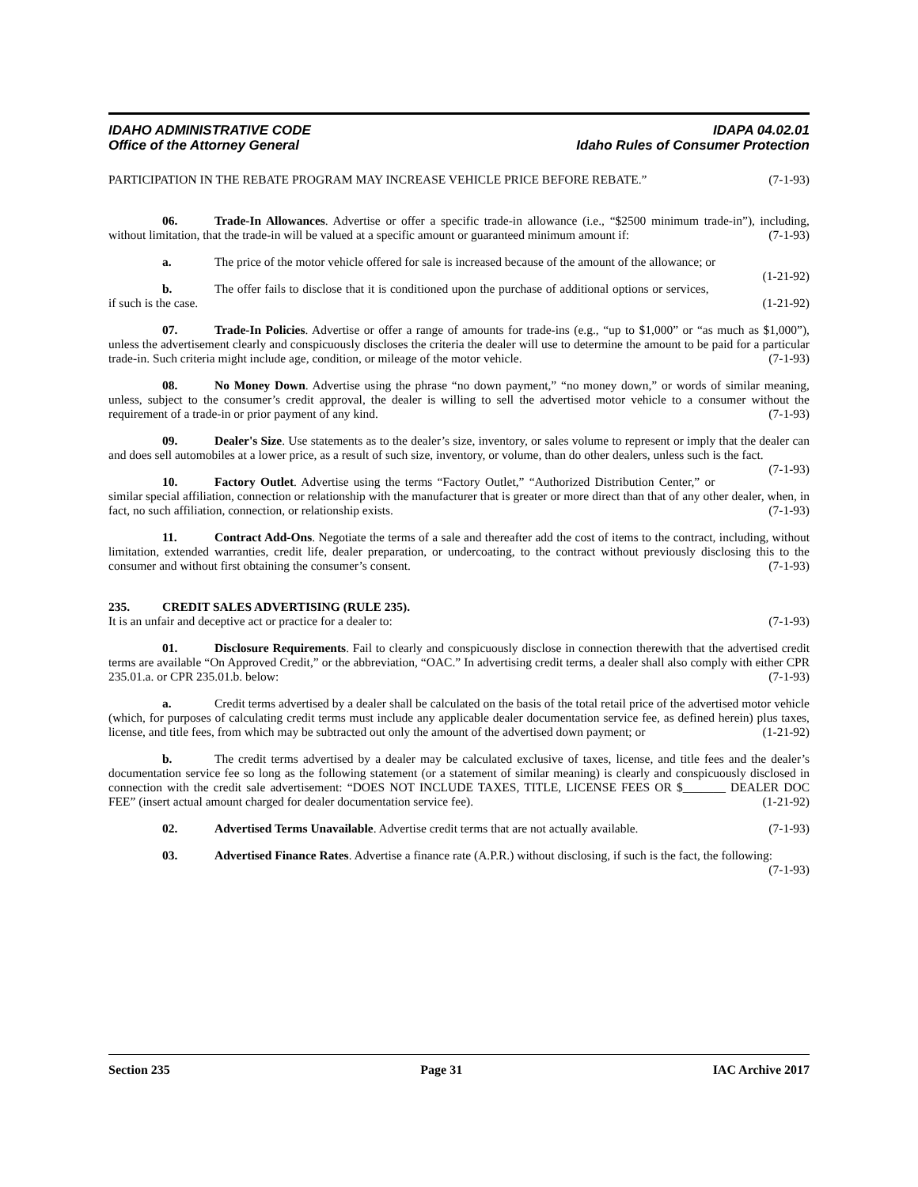IDAHO ADMINISTRATIVE CODE IDAPA 04.02.01
Office of the Attorney General Idaho Rules of Consumer Protection
PARTICIPATION IN THE REBATE PROGRAM MAY INCREASE VEHICLE PRICE BEFORE REBATE.” (7-1-93)
06. Trade-In Allowances. Advertise or offer a specific trade-in allowance (i.e., “$2500 minimum trade-in”), including, without limitation, that the trade-in will be valued at a specific amount or guaranteed minimum amount if: (7-1-93)
a. The price of the motor vehicle offered for sale is increased because of the amount of the allowance; or (1-21-92)
b. The offer fails to disclose that it is conditioned upon the purchase of additional options or services, if such is the case. (1-21-92)
07. Trade-In Policies. Advertise or offer a range of amounts for trade-ins (e.g., “up to $1,000” or “as much as $1,000”), unless the advertisement clearly and conspicuously discloses the criteria the dealer will use to determine the amount to be paid for a particular trade-in. Such criteria might include age, condition, or mileage of the motor vehicle. (7-1-93)
08. No Money Down. Advertise using the phrase “no down payment,” “no money down,” or words of similar meaning, unless, subject to the consumer’s credit approval, the dealer is willing to sell the advertised motor vehicle to a consumer without the requirement of a trade-in or prior payment of any kind. (7-1-93)
09. Dealer's Size. Use statements as to the dealer’s size, inventory, or sales volume to represent or imply that the dealer can and does sell automobiles at a lower price, as a result of such size, inventory, or volume, than do other dealers, unless such is the fact. (7-1-93)
10. Factory Outlet. Advertise using the terms “Factory Outlet,” “Authorized Distribution Center,” or similar special affiliation, connection or relationship with the manufacturer that is greater or more direct than that of any other dealer, when, in fact, no such affiliation, connection, or relationship exists. (7-1-93)
11. Contract Add-Ons. Negotiate the terms of a sale and thereafter add the cost of items to the contract, including, without limitation, extended warranties, credit life, dealer preparation, or undercoating, to the contract without previously disclosing this to the consumer and without first obtaining the consumer’s consent. (7-1-93)
235. CREDIT SALES ADVERTISING (RULE 235).
It is an unfair and deceptive act or practice for a dealer to: (7-1-93)
01. Disclosure Requirements. Fail to clearly and conspicuously disclose in connection therewith that the advertised credit terms are available “On Approved Credit,” or the abbreviation, “OAC.” In advertising credit terms, a dealer shall also comply with either CPR 235.01.a. or CPR 235.01.b. below: (7-1-93)
a. Credit terms advertised by a dealer shall be calculated on the basis of the total retail price of the advertised motor vehicle (which, for purposes of calculating credit terms must include any applicable dealer documentation service fee, as defined herein) plus taxes, license, and title fees, from which may be subtracted out only the amount of the advertised down payment; or (1-21-92)
b. The credit terms advertised by a dealer may be calculated exclusive of taxes, license, and title fees and the dealer’s documentation service fee so long as the following statement (or a statement of similar meaning) is clearly and conspicuously disclosed in connection with the credit sale advertisement: “DOES NOT INCLUDE TAXES, TITLE, LICENSE FEES OR $_______ DEALER DOC FEE” (insert actual amount charged for dealer documentation service fee). (1-21-92)
02. Advertised Terms Unavailable. Advertise credit terms that are not actually available. (7-1-93)
03. Advertised Finance Rates. Advertise a finance rate (A.P.R.) without disclosing, if such is the fact, the following: (7-1-93)
Section 235 Page 31 IAC Archive 2017